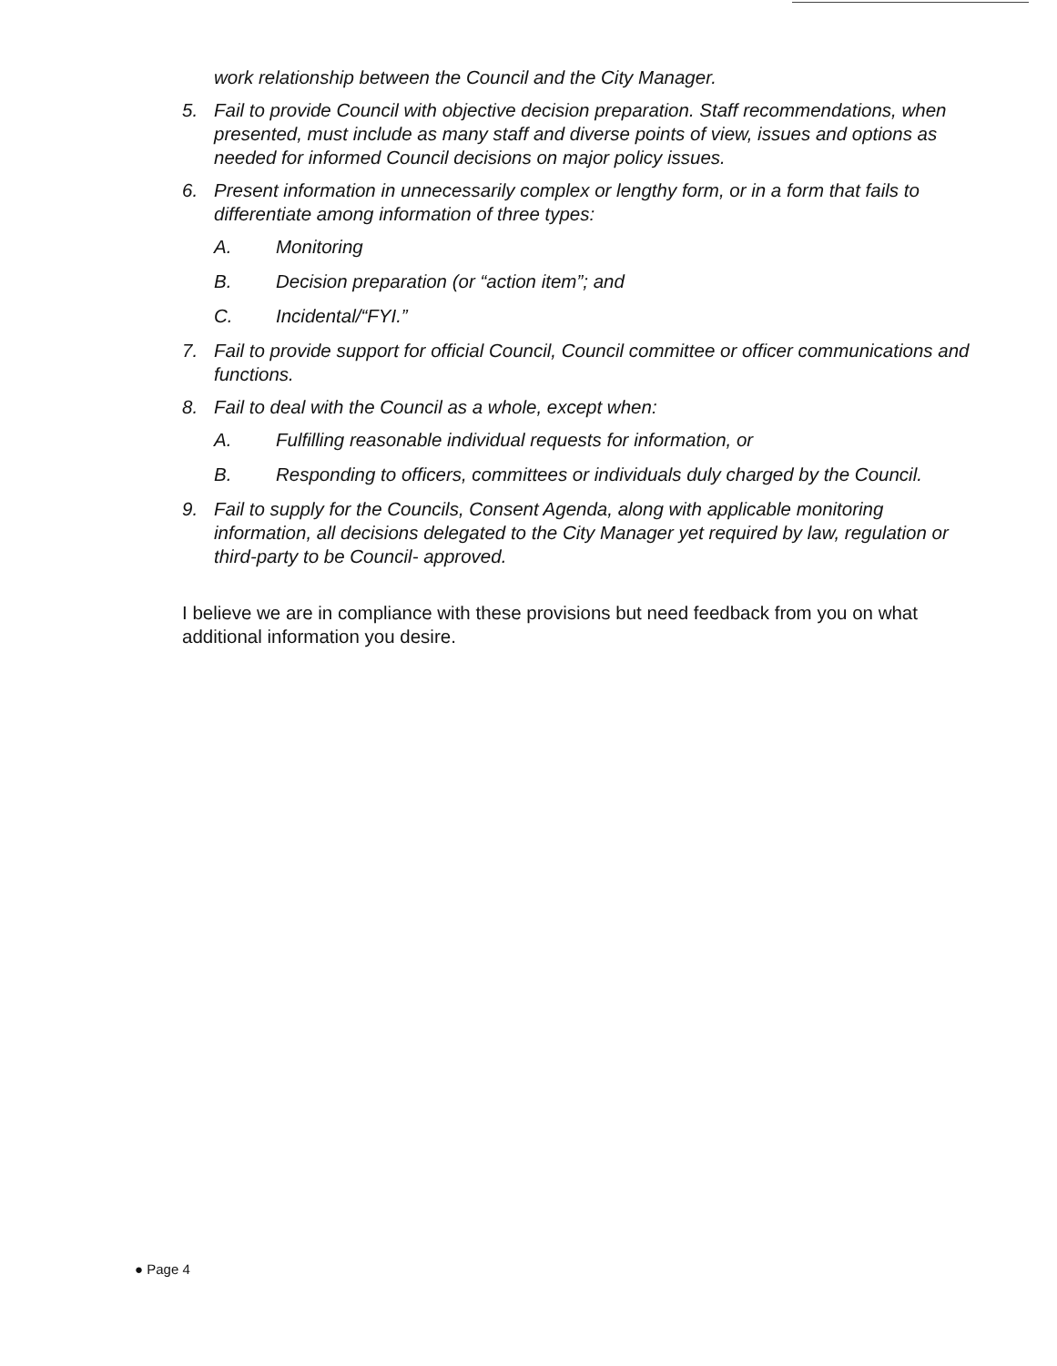work relationship between the Council and the City Manager.
5. Fail to provide Council with objective decision preparation. Staff recommendations, when presented, must include as many staff and diverse points of view, issues and options as needed for informed Council decisions on major policy issues.
6. Present information in unnecessarily complex or lengthy form, or in a form that fails to differentiate among information of three types:
A. Monitoring
B. Decision preparation (or “action item”; and
C. Incidental/“FYI.”
7. Fail to provide support for official Council, Council committee or officer communications and functions.
8. Fail to deal with the Council as a whole, except when:
A. Fulfilling reasonable individual requests for information, or
B. Responding to officers, committees or individuals duly charged by the Council.
9. Fail to supply for the Councils, Consent Agenda, along with applicable monitoring information, all decisions delegated to the City Manager yet required by law, regulation or third-party to be Council- approved.
I believe we are in compliance with these provisions but need feedback from you on what additional information you desire.
● Page 4